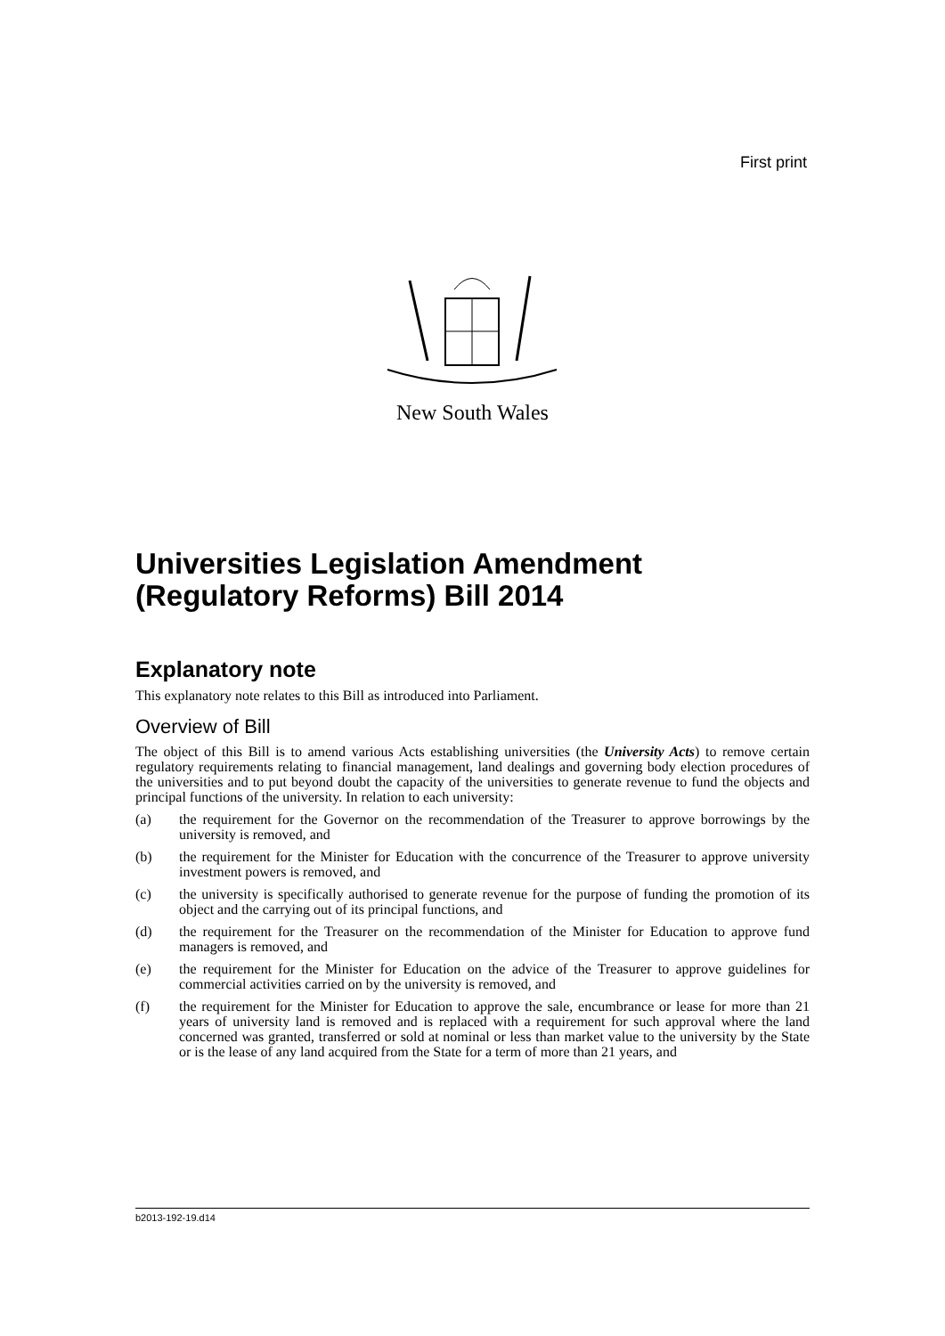First print
New South Wales
Universities Legislation Amendment (Regulatory Reforms) Bill 2014
Explanatory note
This explanatory note relates to this Bill as introduced into Parliament.
Overview of Bill
The object of this Bill is to amend various Acts establishing universities (the University Acts) to remove certain regulatory requirements relating to financial management, land dealings and governing body election procedures of the universities and to put beyond doubt the capacity of the universities to generate revenue to fund the objects and principal functions of the university. In relation to each university:
(a) the requirement for the Governor on the recommendation of the Treasurer to approve borrowings by the university is removed, and
(b) the requirement for the Minister for Education with the concurrence of the Treasurer to approve university investment powers is removed, and
(c) the university is specifically authorised to generate revenue for the purpose of funding the promotion of its object and the carrying out of its principal functions, and
(d) the requirement for the Treasurer on the recommendation of the Minister for Education to approve fund managers is removed, and
(e) the requirement for the Minister for Education on the advice of the Treasurer to approve guidelines for commercial activities carried on by the university is removed, and
(f) the requirement for the Minister for Education to approve the sale, encumbrance or lease for more than 21 years of university land is removed and is replaced with a requirement for such approval where the land concerned was granted, transferred or sold at nominal or less than market value to the university by the State or is the lease of any land acquired from the State for a term of more than 21 years, and
b2013-192-19.d14